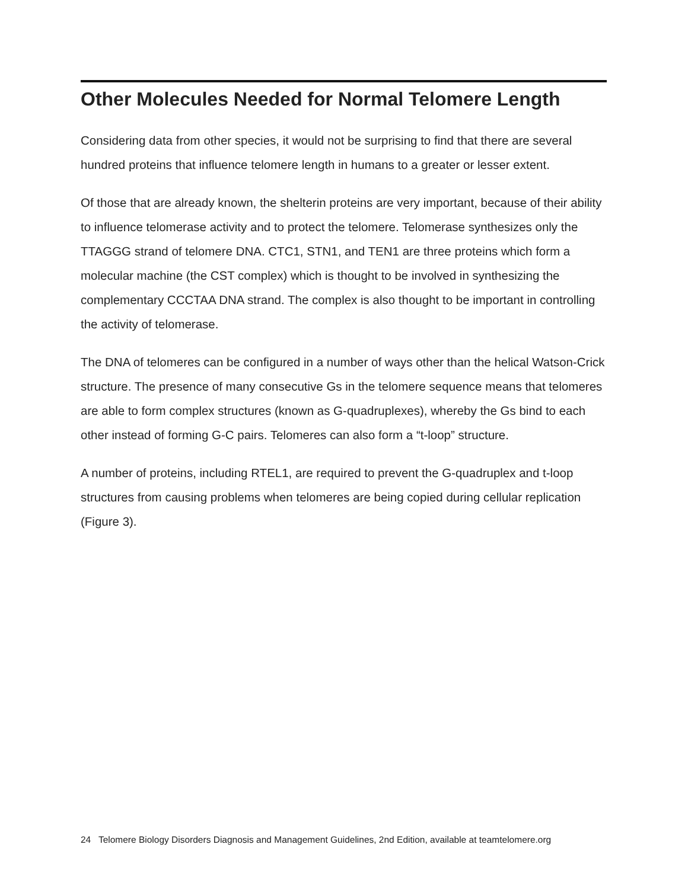Other Molecules Needed for Normal Telomere Length
Considering data from other species, it would not be surprising to find that there are several hundred proteins that influence telomere length in humans to a greater or lesser extent.
Of those that are already known, the shelterin proteins are very important, because of their ability to influence telomerase activity and to protect the telomere. Telomerase synthesizes only the TTAGGG strand of telomere DNA. CTC1, STN1, and TEN1 are three proteins which form a molecular machine (the CST complex) which is thought to be involved in synthesizing the complementary CCCTAA DNA strand. The complex is also thought to be important in controlling the activity of telomerase.
The DNA of telomeres can be configured in a number of ways other than the helical Watson-Crick structure. The presence of many consecutive Gs in the telomere sequence means that telomeres are able to form complex structures (known as G-quadruplexes), whereby the Gs bind to each other instead of forming G-C pairs. Telomeres can also form a “t-loop” structure.
A number of proteins, including RTEL1, are required to prevent the G-quadruplex and t-loop structures from causing problems when telomeres are being copied during cellular replication (Figure 3).
24 Telomere Biology Disorders Diagnosis and Management Guidelines, 2nd Edition, available at teamtelomere.org